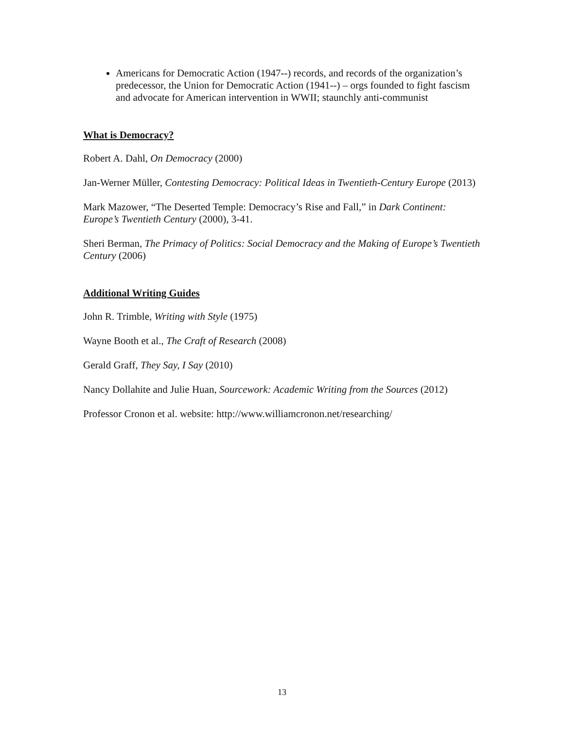Americans for Democratic Action (1947--) records, and records of the organization’s predecessor, the Union for Democratic Action (1941--) – orgs founded to fight fascism and advocate for American intervention in WWII; staunchly anti-communist
What is Democracy?
Robert A. Dahl, On Democracy (2000)
Jan-Werner Müller, Contesting Democracy: Political Ideas in Twentieth-Century Europe (2013)
Mark Mazower, “The Deserted Temple: Democracy’s Rise and Fall,” in Dark Continent: Europe’s Twentieth Century (2000), 3-41.
Sheri Berman, The Primacy of Politics: Social Democracy and the Making of Europe’s Twentieth Century (2006)
Additional Writing Guides
John R. Trimble, Writing with Style (1975)
Wayne Booth et al., The Craft of Research (2008)
Gerald Graff, They Say, I Say (2010)
Nancy Dollahite and Julie Huan, Sourcework: Academic Writing from the Sources (2012)
Professor Cronon et al. website: http://www.williamcronon.net/researching/
13